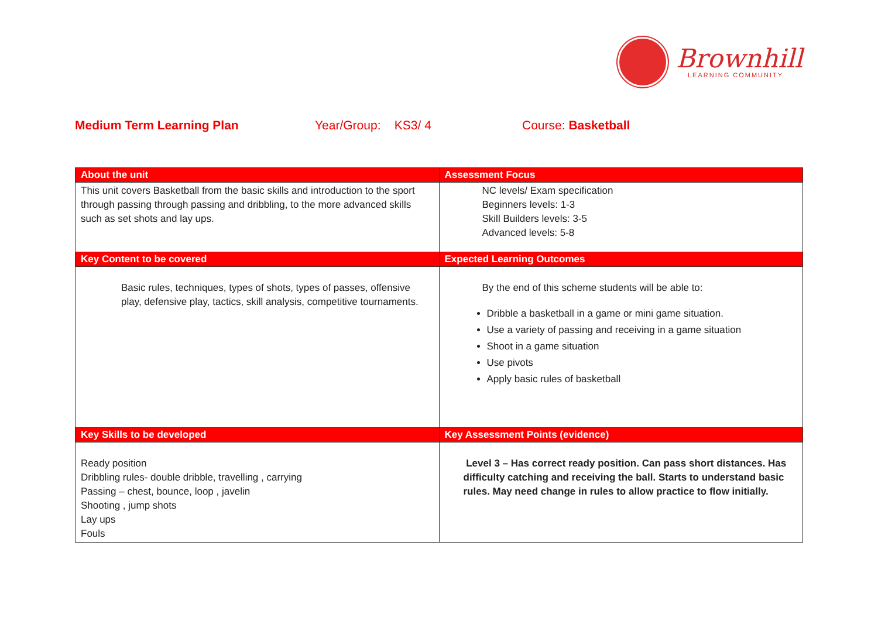Brownhill
LEARNING COMMUNITY
Medium Term Learning Plan Year/Group: KS3/ 4 Course: Basketball
| About the unit | Assessment Focus |
| --- | --- |
| This unit covers Basketball from the basic skills and introduction to the sport through passing through passing and dribbling, to the more advanced skills such as set shots and lay ups. | NC levels/ Exam specification Beginners levels: 1-3 Skill Builders levels: 3-5 Advanced levels: 5-8 |
| Key Content to be covered | Expected Learning Outcomes |
| Basic rules, techniques, types of shots, types of passes, offensive play, defensive play, tactics, skill analysis, competitive tournaments. | By the end of this scheme students will be able to: Dribble a basketball in a game or mini game situation. Use a variety of passing and receiving in a game situation Shoot in a game situation Use pivots Apply basic rules of basketball |
| Key Skills to be developed | Key Assessment Points (evidence) |
| Ready position Dribbling rules- double dribble, travelling , carrying Passing – chest, bounce, loop , javelin Shooting , jump shots Lay ups Fouls | Level 3 – Has correct ready position. Can pass short distances. Has difficulty catching and receiving the ball. Starts to understand basic rules. May need change in rules to allow practice to flow initially. |